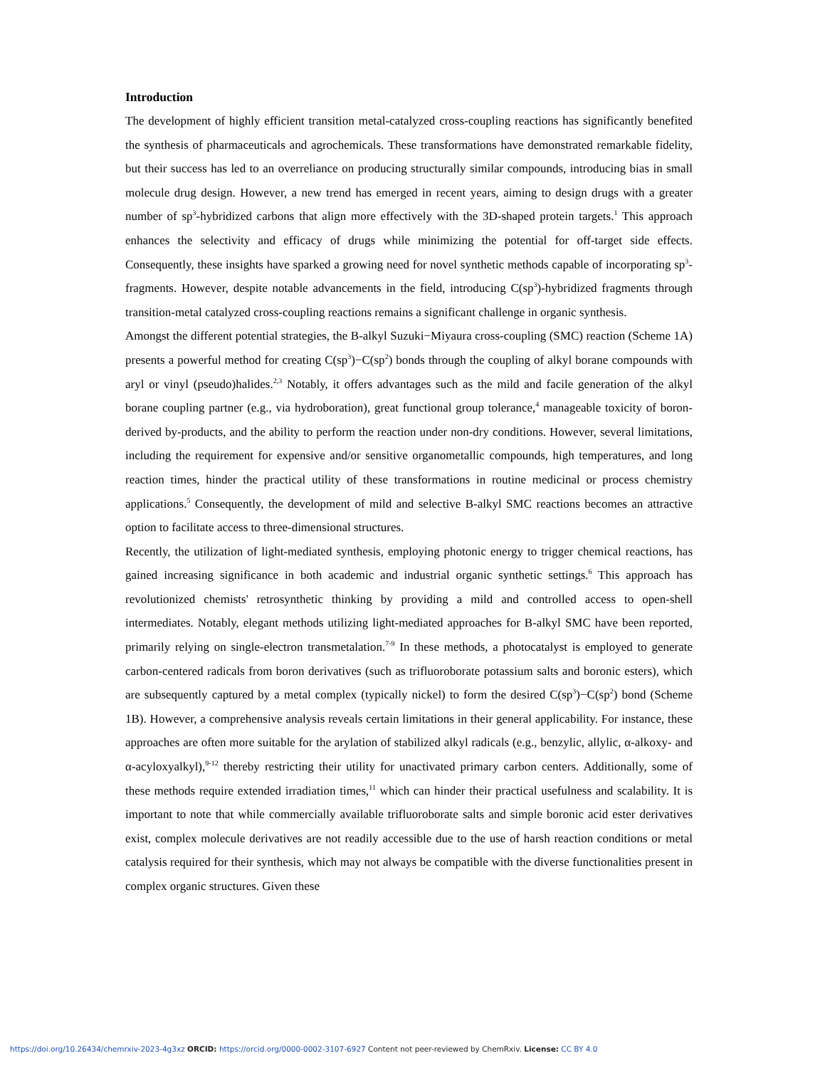Introduction
The development of highly efficient transition metal-catalyzed cross-coupling reactions has significantly benefited the synthesis of pharmaceuticals and agrochemicals. These transformations have demonstrated remarkable fidelity, but their success has led to an overreliance on producing structurally similar compounds, introducing bias in small molecule drug design. However, a new trend has emerged in recent years, aiming to design drugs with a greater number of sp<sup>3</sup>-hybridized carbons that align more effectively with the 3D-shaped protein targets.<sup>1</sup> This approach enhances the selectivity and efficacy of drugs while minimizing the potential for off-target side effects. Consequently, these insights have sparked a growing need for novel synthetic methods capable of incorporating sp<sup>3</sup>-fragments. However, despite notable advancements in the field, introducing C(sp<sup>3</sup>)-hybridized fragments through transition-metal catalyzed cross-coupling reactions remains a significant challenge in organic synthesis.
Amongst the different potential strategies, the B-alkyl Suzuki−Miyaura cross-coupling (SMC) reaction (Scheme 1A) presents a powerful method for creating C(sp<sup>3</sup>)−C(sp<sup>2</sup>) bonds through the coupling of alkyl borane compounds with aryl or vinyl (pseudo)halides.<sup>2,3</sup> Notably, it offers advantages such as the mild and facile generation of the alkyl borane coupling partner (e.g., via hydroboration), great functional group tolerance,<sup>4</sup> manageable toxicity of boron-derived by-products, and the ability to perform the reaction under non-dry conditions. However, several limitations, including the requirement for expensive and/or sensitive organometallic compounds, high temperatures, and long reaction times, hinder the practical utility of these transformations in routine medicinal or process chemistry applications.<sup>5</sup> Consequently, the development of mild and selective B-alkyl SMC reactions becomes an attractive option to facilitate access to three-dimensional structures.
Recently, the utilization of light-mediated synthesis, employing photonic energy to trigger chemical reactions, has gained increasing significance in both academic and industrial organic synthetic settings.<sup>6</sup> This approach has revolutionized chemists' retrosynthetic thinking by providing a mild and controlled access to open-shell intermediates. Notably, elegant methods utilizing light-mediated approaches for B-alkyl SMC have been reported, primarily relying on single-electron transmetalation.<sup>7-9</sup> In these methods, a photocatalyst is employed to generate carbon-centered radicals from boron derivatives (such as trifluoroborate potassium salts and boronic esters), which are subsequently captured by a metal complex (typically nickel) to form the desired C(sp<sup>3</sup>)−C(sp<sup>2</sup>) bond (Scheme 1B). However, a comprehensive analysis reveals certain limitations in their general applicability. For instance, these approaches are often more suitable for the arylation of stabilized alkyl radicals (e.g., benzylic, allylic, α-alkoxy- and α-acyloxyalkyl),<sup>9-12</sup> thereby restricting their utility for unactivated primary carbon centers. Additionally, some of these methods require extended irradiation times,<sup>11</sup> which can hinder their practical usefulness and scalability. It is important to note that while commercially available trifluoroborate salts and simple boronic acid ester derivatives exist, complex molecule derivatives are not readily accessible due to the use of harsh reaction conditions or metal catalysis required for their synthesis, which may not always be compatible with the diverse functionalities present in complex organic structures. Given these
https://doi.org/10.26434/chemrxiv-2023-4g3xz ORCID: https://orcid.org/0000-0002-3107-6927 Content not peer-reviewed by ChemRxiv. License: CC BY 4.0